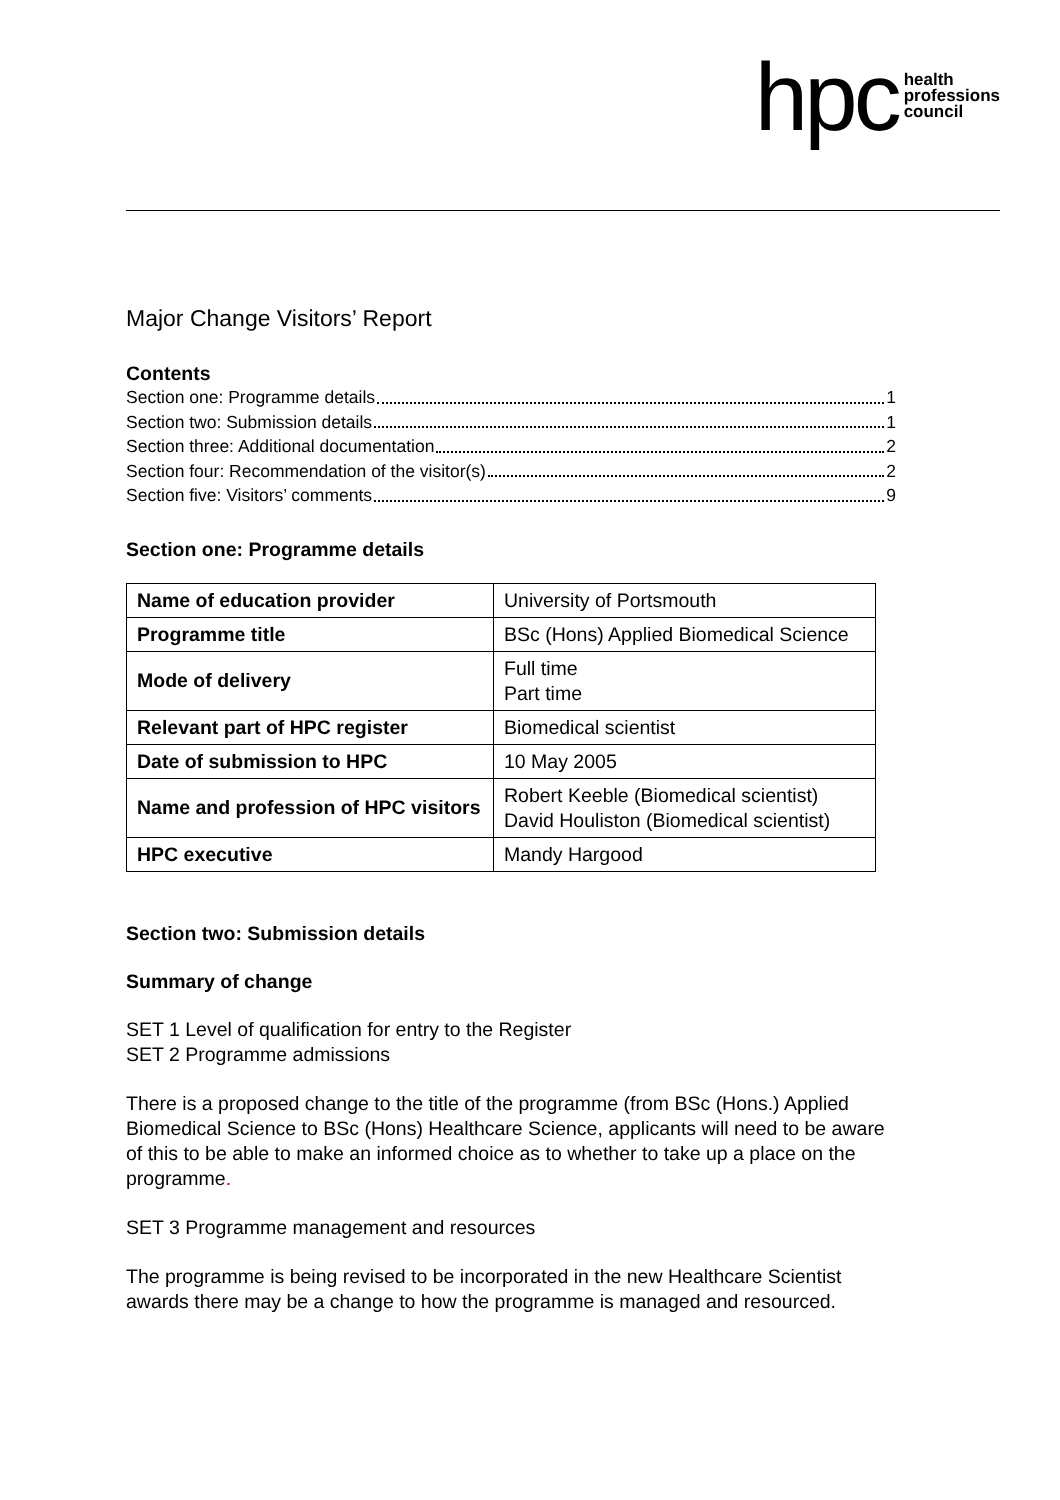hpc health
professions
council
Major Change Visitors’ Report
Contents
Section one: Programme details 1
Section two: Submission details 1
Section three: Additional documentation 2
Section four: Recommendation of the visitor(s) 2
Section five: Visitors’ comments 9
Section one: Programme details
| Name of education provider | University of Portsmouth |
| Programme title | BSc (Hons) Applied Biomedical Science |
| Mode of delivery | Full time Part time |
| Relevant part of HPC register | Biomedical scientist |
| Date of submission to HPC | 10 May 2005 |
| Name and profession of HPC visitors | Robert Keeble (Biomedical scientist) David Houliston (Biomedical scientist) |
| HPC executive | Mandy Hargood |
Section two: Submission details
Summary of change
SET 1 Level of qualification for entry to the Register
SET 2 Programme admissions
There is a proposed change to the title of the programme (from BSc (Hons.) Applied Biomedical Science to BSc (Hons) Healthcare Science, applicants will need to be aware of this to be able to make an informed choice as to whether to take up a place on the programme.
SET 3 Programme management and resources
The programme is being revised to be incorporated in the new Healthcare Scientist awards there may be a change to how the programme is managed and resourced.